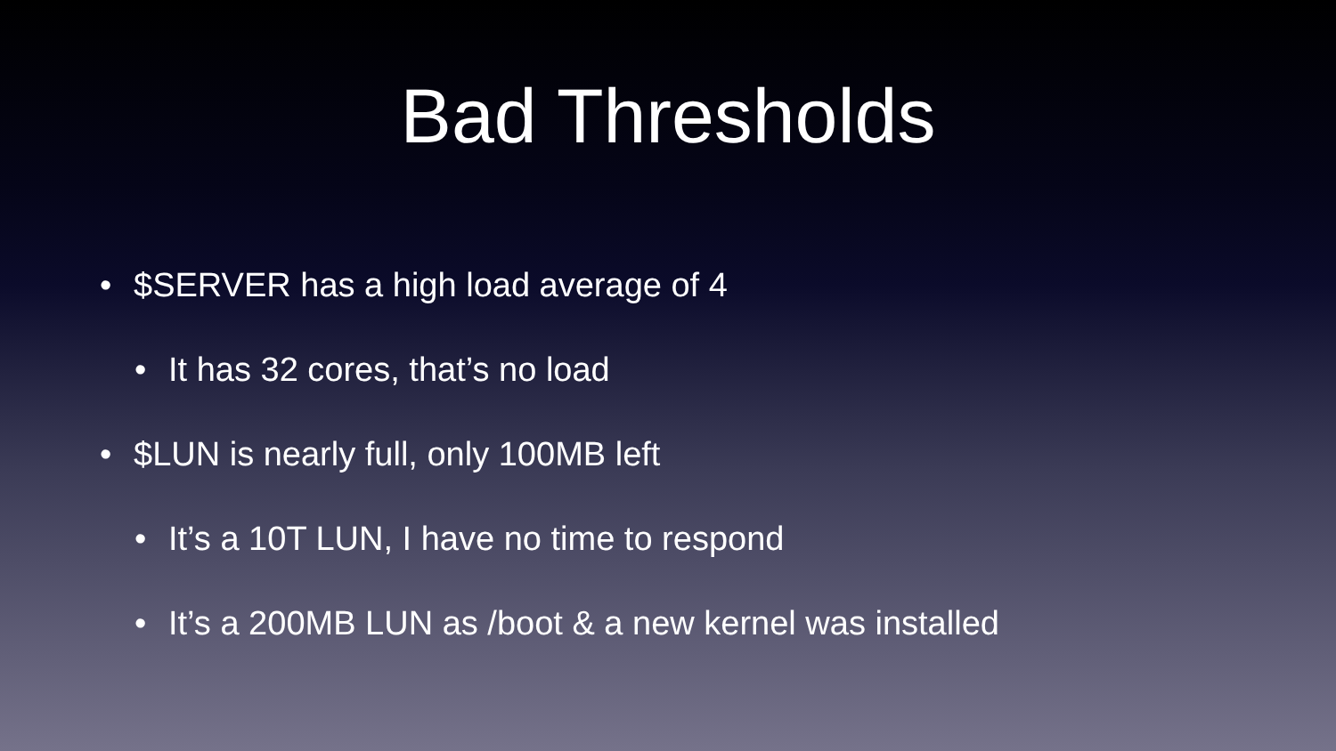Bad Thresholds
• $SERVER has a high load average of 4
• It has 32 cores, that’s no load
• $LUN is nearly full, only 100MB left
• It’s a 10T LUN, I have no time to respond
• It’s a 200MB LUN as /boot & a new kernel was installed